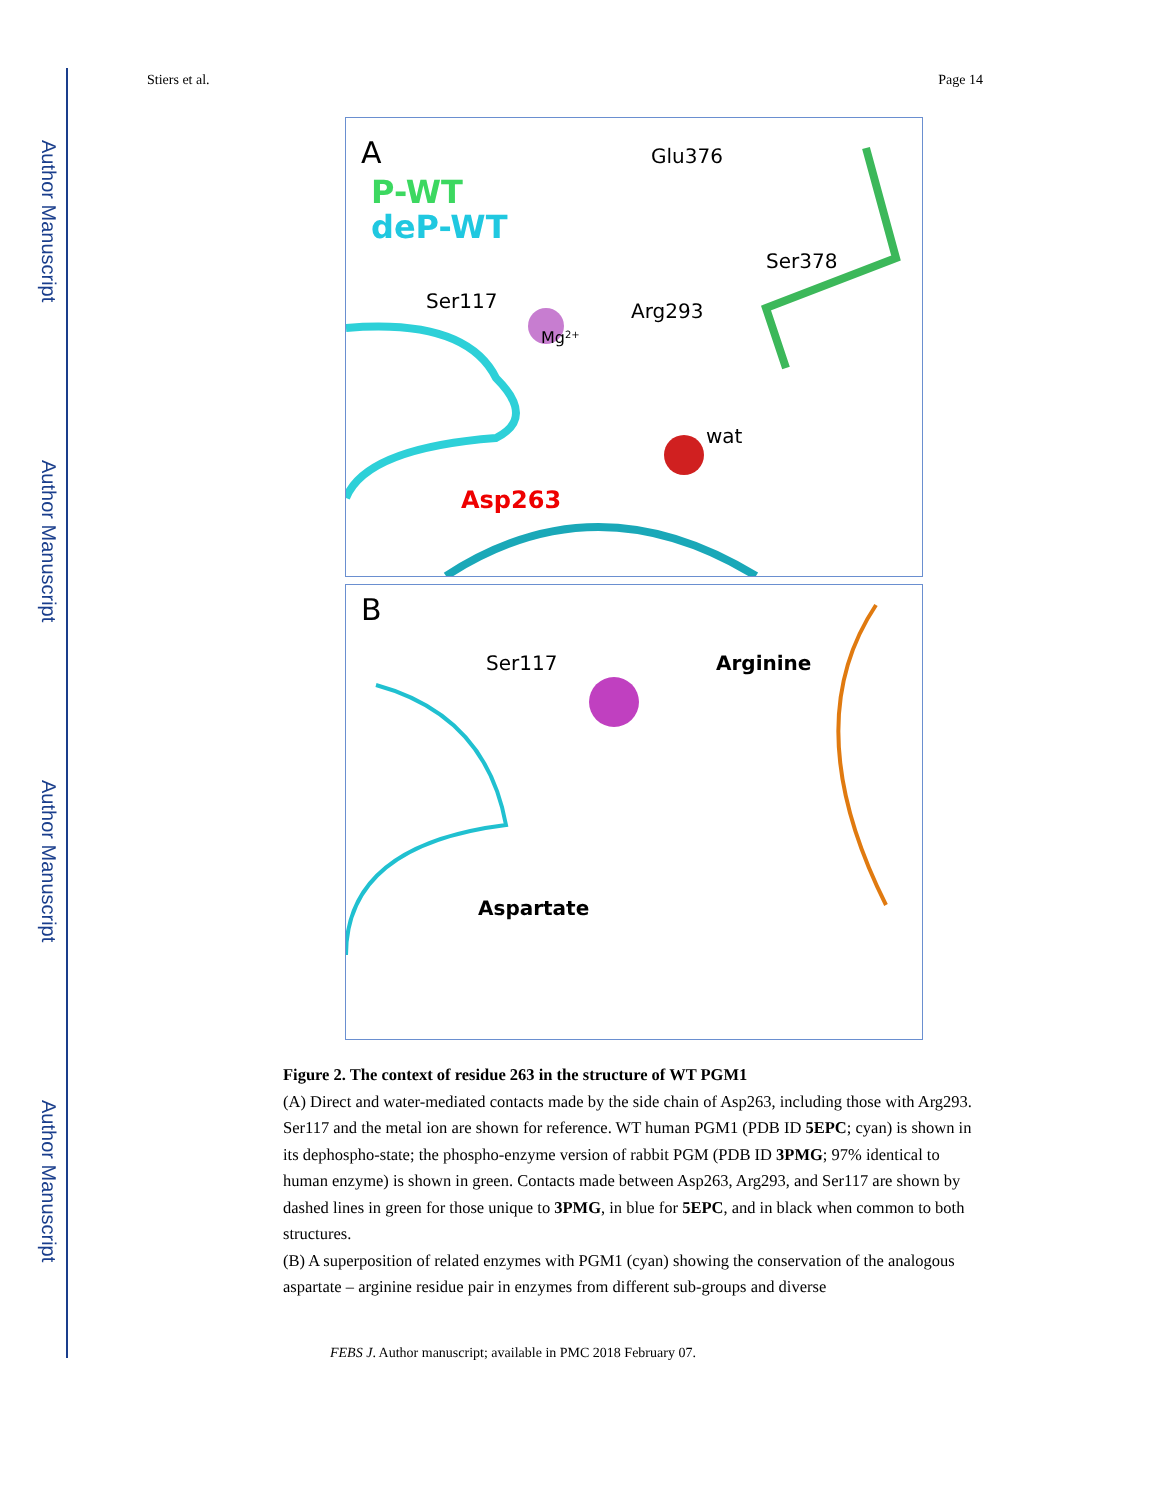Author Manuscript
Author Manuscript
Author Manuscript
Author Manuscript
Stiers et al. Page 14
A
P-WT
deP-WT
Glu376
Ser378
Ser117
Mg2+
Arg293
wat
Asp263
B
Ser117
Arginine
Aspartate
Figure 2. The context of residue 263 in the structure of WT PGM1
(A) Direct and water-mediated contacts made by the side chain of Asp263, including those with Arg293. Ser117 and the metal ion are shown for reference. WT human PGM1 (PDB ID 5EPC; cyan) is shown in its dephospho-state; the phospho-enzyme version of rabbit PGM (PDB ID 3PMG; 97% identical to human enzyme) is shown in green. Contacts made between Asp263, Arg293, and Ser117 are shown by dashed lines in green for those unique to 3PMG, in blue for 5EPC, and in black when common to both structures.
(B) A superposition of related enzymes with PGM1 (cyan) showing the conservation of the analogous aspartate – arginine residue pair in enzymes from different sub-groups and diverse
FEBS J. Author manuscript; available in PMC 2018 February 07.